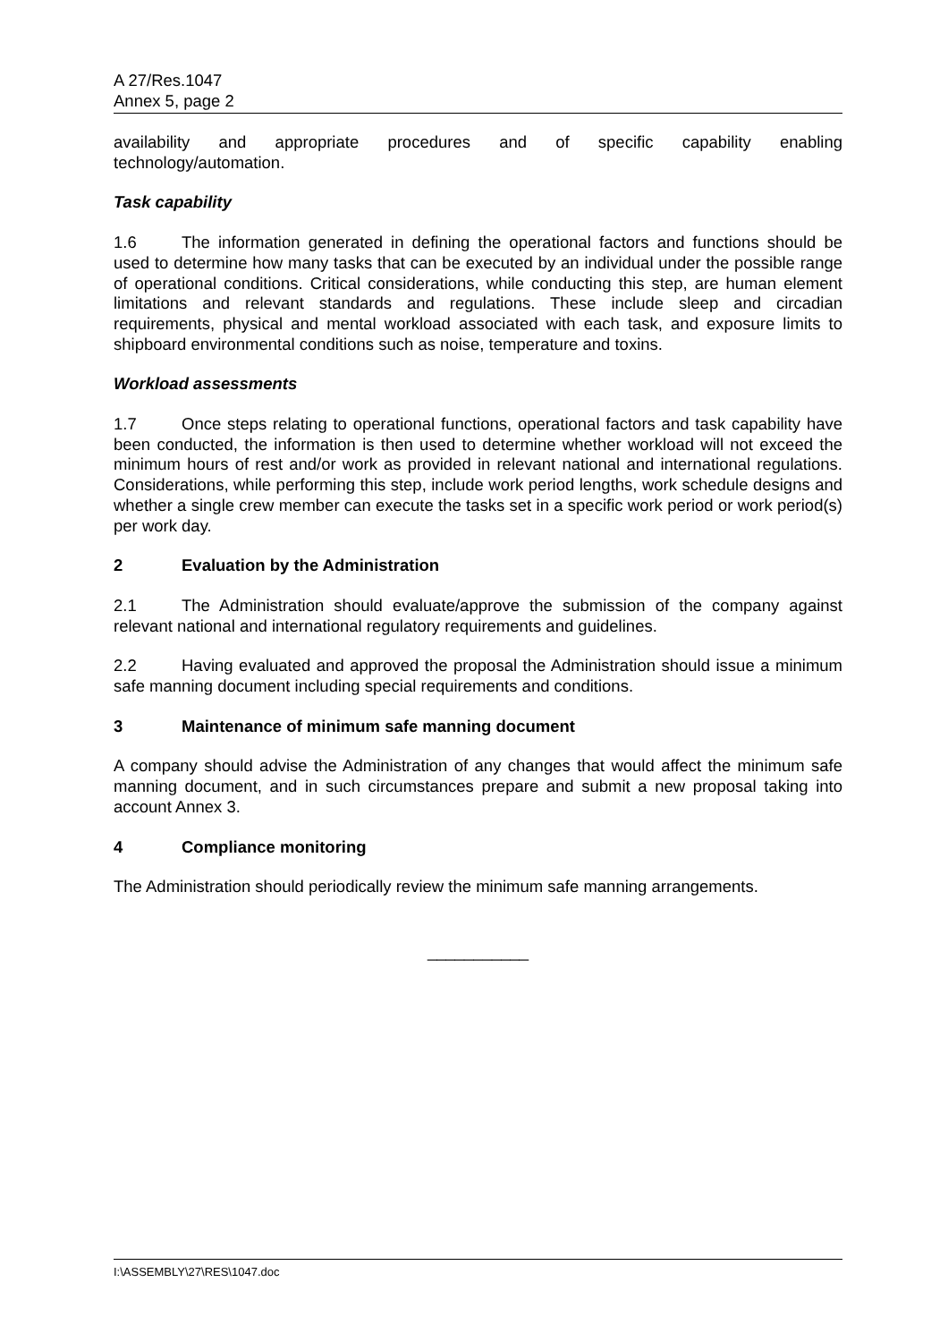A 27/Res.1047
Annex 5, page 2
availability and appropriate procedures and of specific capability enabling
technology/automation.
Task capability
1.6 The information generated in defining the operational factors and functions should be used to determine how many tasks that can be executed by an individual under the possible range of operational conditions. Critical considerations, while conducting this step, are human element limitations and relevant standards and regulations. These include sleep and circadian requirements, physical and mental workload associated with each task, and exposure limits to shipboard environmental conditions such as noise, temperature and toxins.
Workload assessments
1.7 Once steps relating to operational functions, operational factors and task capability have been conducted, the information is then used to determine whether workload will not exceed the minimum hours of rest and/or work as provided in relevant national and international regulations. Considerations, while performing this step, include work period lengths, work schedule designs and whether a single crew member can execute the tasks set in a specific work period or work period(s) per work day.
2 Evaluation by the Administration
2.1 The Administration should evaluate/approve the submission of the company against relevant national and international regulatory requirements and guidelines.
2.2 Having evaluated and approved the proposal the Administration should issue a minimum safe manning document including special requirements and conditions.
3 Maintenance of minimum safe manning document
A company should advise the Administration of any changes that would affect the minimum safe manning document, and in such circumstances prepare and submit a new proposal taking into account Annex 3.
4 Compliance monitoring
The Administration should periodically review the minimum safe manning arrangements.
___________
I:\ASSEMBLY\27\RES\1047.doc